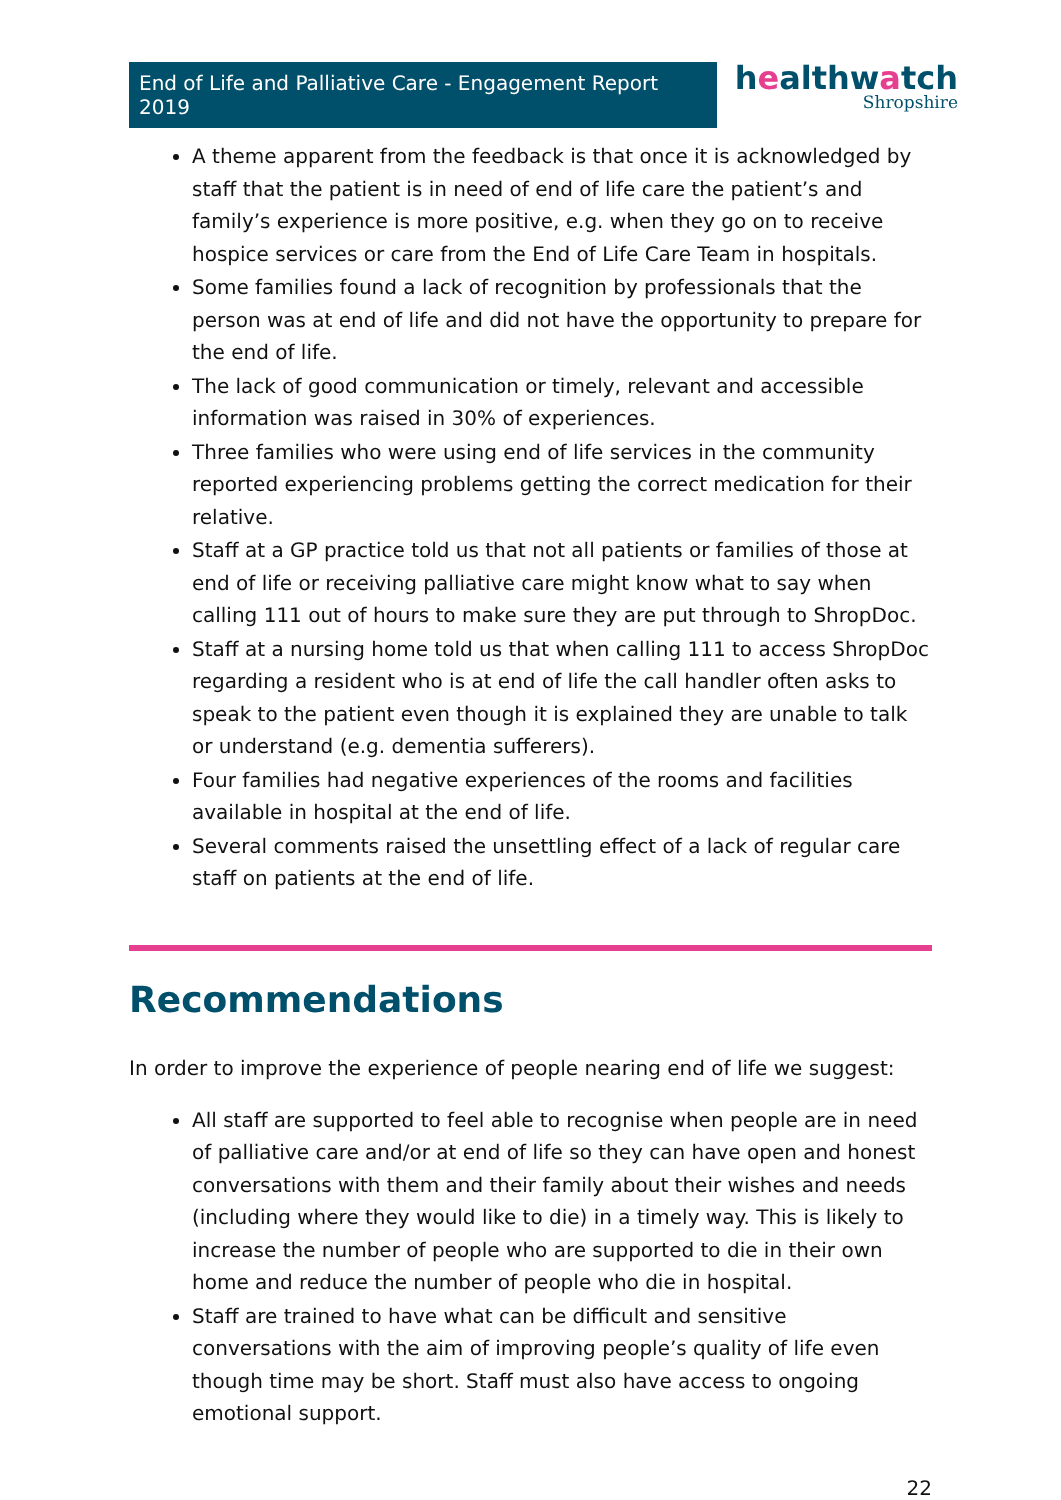End of Life and Palliative Care - Engagement Report 2019
healthwatch
Shropshire
A theme apparent from the feedback is that once it is acknowledged by staff that the patient is in need of end of life care the patient’s and family’s experience is more positive, e.g. when they go on to receive hospice services or care from the End of Life Care Team in hospitals.
Some families found a lack of recognition by professionals that the person was at end of life and did not have the opportunity to prepare for the end of life.
The lack of good communication or timely, relevant and accessible information was raised in 30% of experiences.
Three families who were using end of life services in the community reported experiencing problems getting the correct medication for their relative.
Staff at a GP practice told us that not all patients or families of those at end of life or receiving palliative care might know what to say when calling 111 out of hours to make sure they are put through to ShropDoc.
Staff at a nursing home told us that when calling 111 to access ShropDoc regarding a resident who is at end of life the call handler often asks to speak to the patient even though it is explained they are unable to talk or understand (e.g. dementia sufferers).
Four families had negative experiences of the rooms and facilities available in hospital at the end of life.
Several comments raised the unsettling effect of a lack of regular care staff on patients at the end of life.
Recommendations
In order to improve the experience of people nearing end of life we suggest:
All staff are supported to feel able to recognise when people are in need of palliative care and/or at end of life so they can have open and honest conversations with them and their family about their wishes and needs (including where they would like to die) in a timely way. This is likely to increase the number of people who are supported to die in their own home and reduce the number of people who die in hospital.
Staff are trained to have what can be difficult and sensitive conversations with the aim of improving people’s quality of life even though time may be short. Staff must also have access to ongoing emotional support.
22